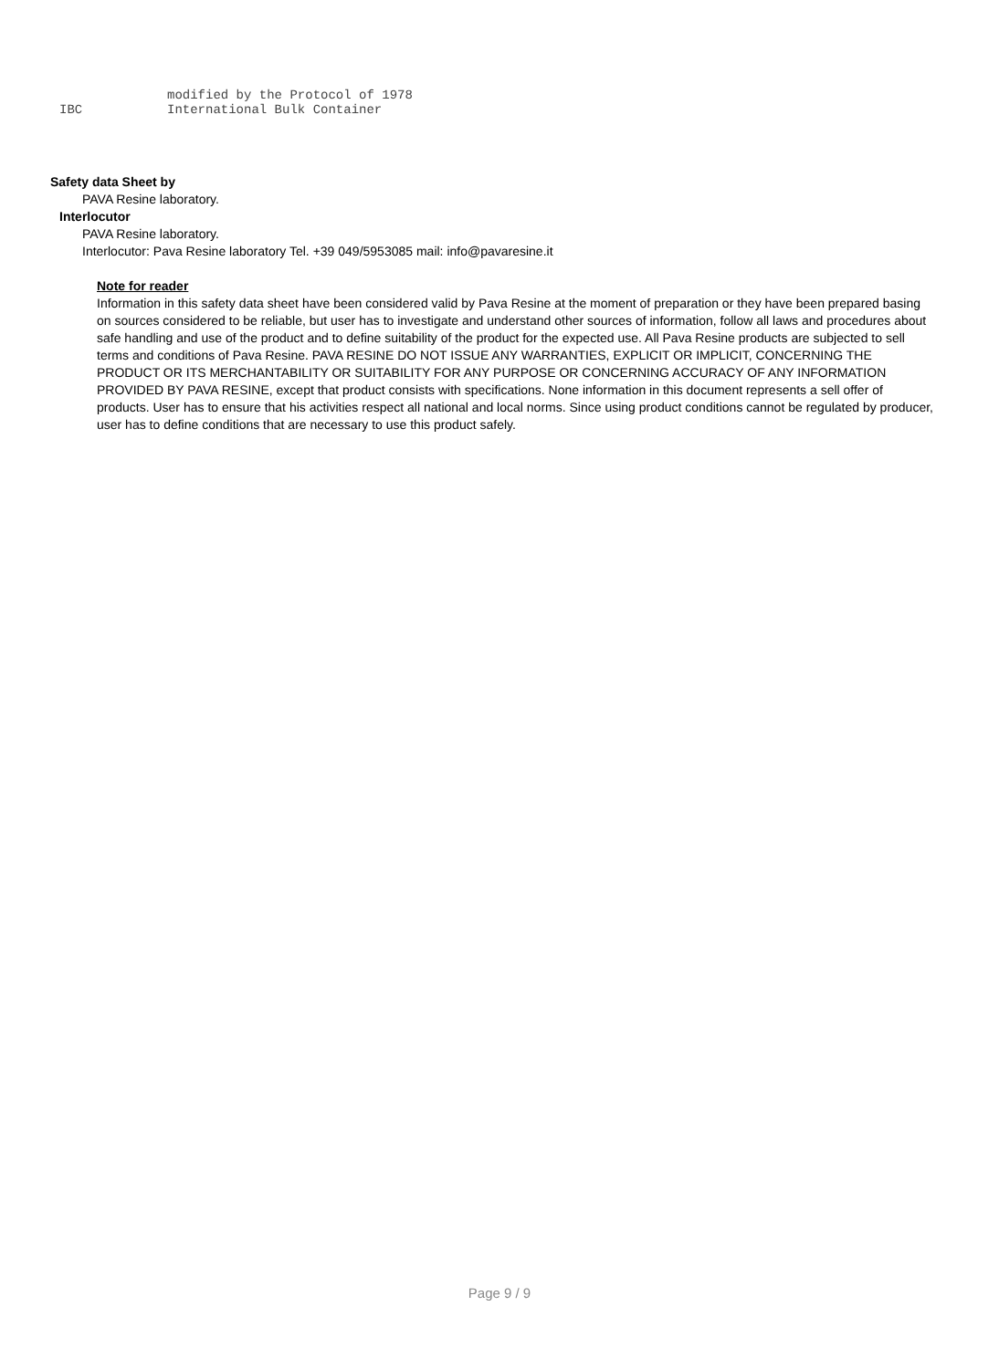modified by the Protocol of 1978
IBC International Bulk Container
Safety data Sheet by
PAVA Resine laboratory.
Interlocutor
PAVA Resine laboratory.
Interlocutor: Pava Resine laboratory Tel. +39 049/5953085 mail: info@pavaresine.it
Note for reader
Information in this safety data sheet have been considered valid by Pava Resine at the moment of preparation or they have been prepared basing on sources considered to be reliable, but user has to investigate and understand other sources of information, follow all laws and procedures about safe handling and use of the product and to define suitability of the product for the expected use. All Pava Resine products are subjected to sell terms and conditions of Pava Resine. PAVA RESINE DO NOT ISSUE ANY WARRANTIES, EXPLICIT OR IMPLICIT, CONCERNING THE PRODUCT OR ITS MERCHANTABILITY OR SUITABILITY FOR ANY PURPOSE OR CONCERNING ACCURACY OF ANY INFORMATION PROVIDED BY PAVA RESINE, except that product consists with specifications. None information in this document represents a sell offer of products. User has to ensure that his activities respect all national and local norms. Since using product conditions cannot be regulated by producer, user has to define conditions that are necessary to use this product safely.
Page 9 / 9